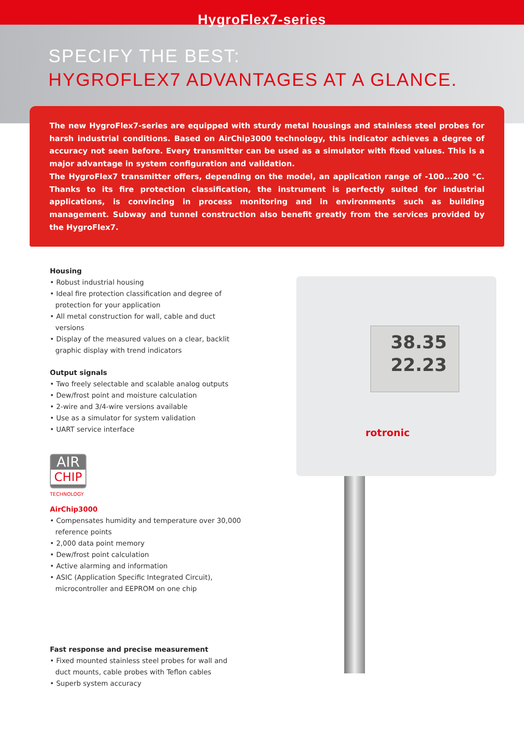HygroFlex7-series
SPECIFY THE BEST:
HYGROFLEX7 ADVANTAGES AT A GLANCE.
The new HygroFlex7-series are equipped with sturdy metal housings and stainless steel probes for harsh industrial conditions. Based on AirChip3000 technology, this indicator achieves a degree of accuracy not seen before. Every transmitter can be used as a simulator with fixed values. This is a major advantage in system configuration and validation.
The HygroFlex7 transmitter offers, depending on the model, an application range of -100...200 °C. Thanks to its fire protection classification, the instrument is perfectly suited for industrial applications, is convincing in process monitoring and in environments such as building management. Subway and tunnel construction also benefit greatly from the services provided by the HygroFlex7.
Housing
• Robust industrial housing
• Ideal fire protection classification and degree of protection for your application
• All metal construction for wall, cable and duct versions
• Display of the measured values on a clear, backlit graphic display with trend indicators
Output signals
• Two freely selectable and scalable analog outputs
• Dew/frost point and moisture calculation
• 2-wire and 3/4-wire versions available
• Use as a simulator for system validation
• UART service interface
AIR
CHIP
TECHNOLOGY
AirChip3000
• Compensates humidity and temperature over 30,000 reference points
• 2,000 data point memory
• Dew/frost point calculation
• Active alarming and information
• ASIC (Application Specific Integrated Circuit), microcontroller and EEPROM on one chip
Fast response and precise measurement
• Fixed mounted stainless steel probes for wall and duct mounts, cable probes with Teflon cables
• Superb system accuracy
38.35
22.23
rotronic